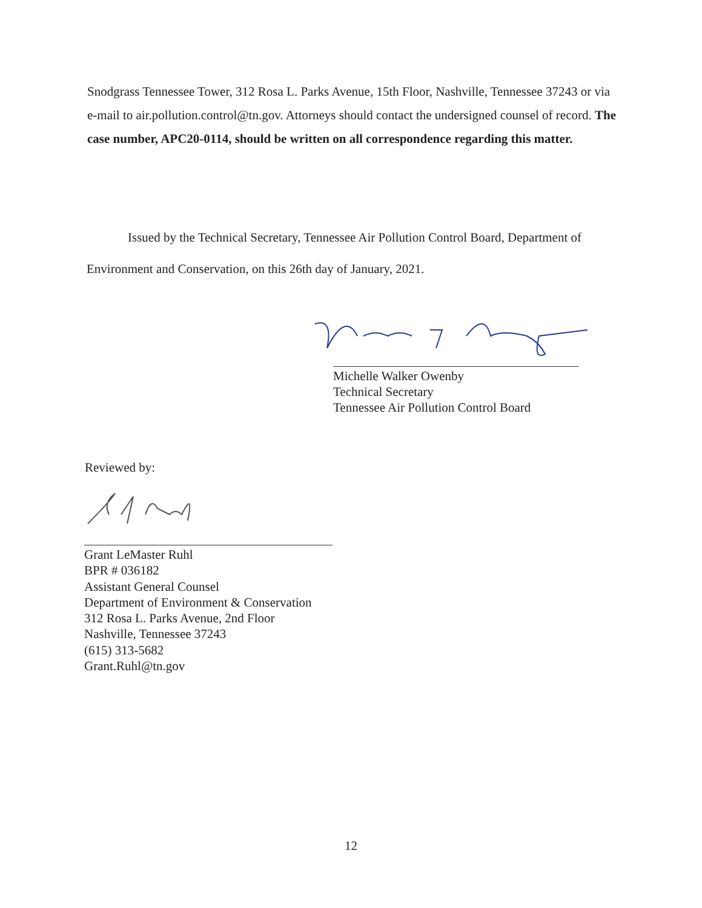Snodgrass Tennessee Tower, 312 Rosa L. Parks Avenue, 15th Floor, Nashville, Tennessee 37243 or via e-mail to air.pollution.control@tn.gov. Attorneys should contact the undersigned counsel of record. The case number, APC20-0114, should be written on all correspondence regarding this matter.
Issued by the Technical Secretary, Tennessee Air Pollution Control Board, Department of
Environment and Conservation, on this 26th day of January, 2021.
Michelle Walker Owenby
Technical Secretary
Tennessee Air Pollution Control Board
Reviewed by:
Grant LeMaster Ruhl
BPR # 036182
Assistant General Counsel
Department of Environment & Conservation
312 Rosa L. Parks Avenue, 2nd Floor
Nashville, Tennessee 37243
(615) 313-5682
Grant.Ruhl@tn.gov
12